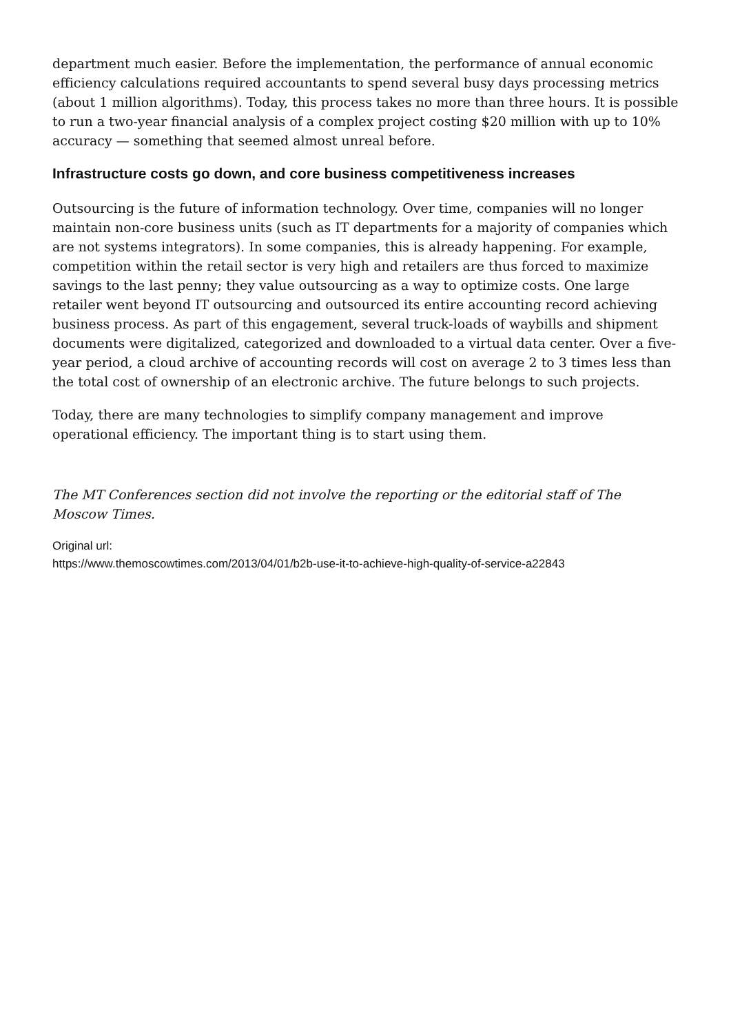department much easier. Before the implementation, the performance of annual economic efficiency calculations required accountants to spend several busy days processing metrics (about 1 million algorithms). Today, this process takes no more than three hours. It is possible to run a two-year financial analysis of a complex project costing $20 million with up to 10% accuracy — something that seemed almost unreal before.
Infrastructure costs go down, and core business competitiveness increases
Outsourcing is the future of information technology. Over time, companies will no longer maintain non-core business units (such as IT departments for a majority of companies which are not systems integrators). In some companies, this is already happening. For example, competition within the retail sector is very high and retailers are thus forced to maximize savings to the last penny; they value outsourcing as a way to optimize costs. One large retailer went beyond IT outsourcing and outsourced its entire accounting record achieving business process. As part of this engagement, several truck-loads of waybills and shipment documents were digitalized, categorized and downloaded to a virtual data center. Over a five-year period, a cloud archive of accounting records will cost on average 2 to 3 times less than the total cost of ownership of an electronic archive. The future belongs to such projects.
Today, there are many technologies to simplify company management and improve operational efficiency. The important thing is to start using them.
The MT Conferences section did not involve the reporting or the editorial staff of The Moscow Times.
Original url:
https://www.themoscowtimes.com/2013/04/01/b2b-use-it-to-achieve-high-quality-of-service-a22843